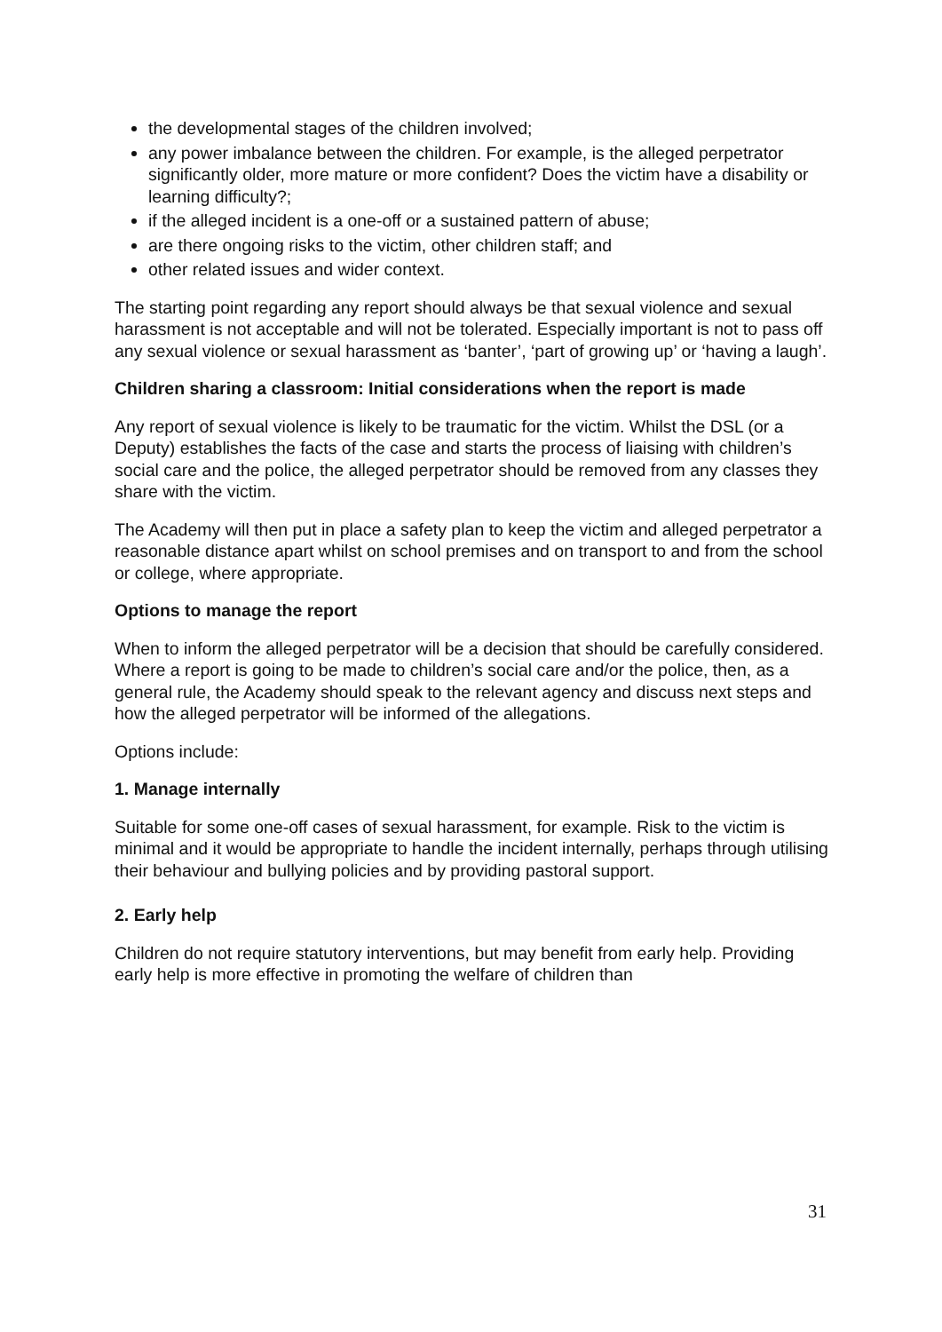the developmental stages of the children involved;
any power imbalance between the children. For example, is the alleged perpetrator significantly older, more mature or more confident? Does the victim have a disability or learning difficulty?;
if the alleged incident is a one-off or a sustained pattern of abuse;
are there ongoing risks to the victim, other children staff; and
other related issues and wider context.
The starting point regarding any report should always be that sexual violence and sexual harassment is not acceptable and will not be tolerated. Especially important is not to pass off any sexual violence or sexual harassment as ‘banter’, ‘part of growing up’ or ‘having a laugh’.
Children sharing a classroom: Initial considerations when the report is made
Any report of sexual violence is likely to be traumatic for the victim. Whilst the DSL (or a Deputy) establishes the facts of the case and starts the process of liaising with children’s social care and the police, the alleged perpetrator should be removed from any classes they share with the victim.
The Academy will then put in place a safety plan to keep the victim and alleged perpetrator a reasonable distance apart whilst on school premises and on transport to and from the school or college, where appropriate.
Options to manage the report
When to inform the alleged perpetrator will be a decision that should be carefully considered. Where a report is going to be made to children’s social care and/or the police, then, as a general rule, the Academy should speak to the relevant agency and discuss next steps and how the alleged perpetrator will be informed of the allegations.
Options include:
1. Manage internally
Suitable for some one-off cases of sexual harassment, for example. Risk to the victim is minimal and it would be appropriate to handle the incident internally, perhaps through utilising their behaviour and bullying policies and by providing pastoral support.
2. Early help
Children do not require statutory interventions, but may benefit from early help. Providing early help is more effective in promoting the welfare of children than
31